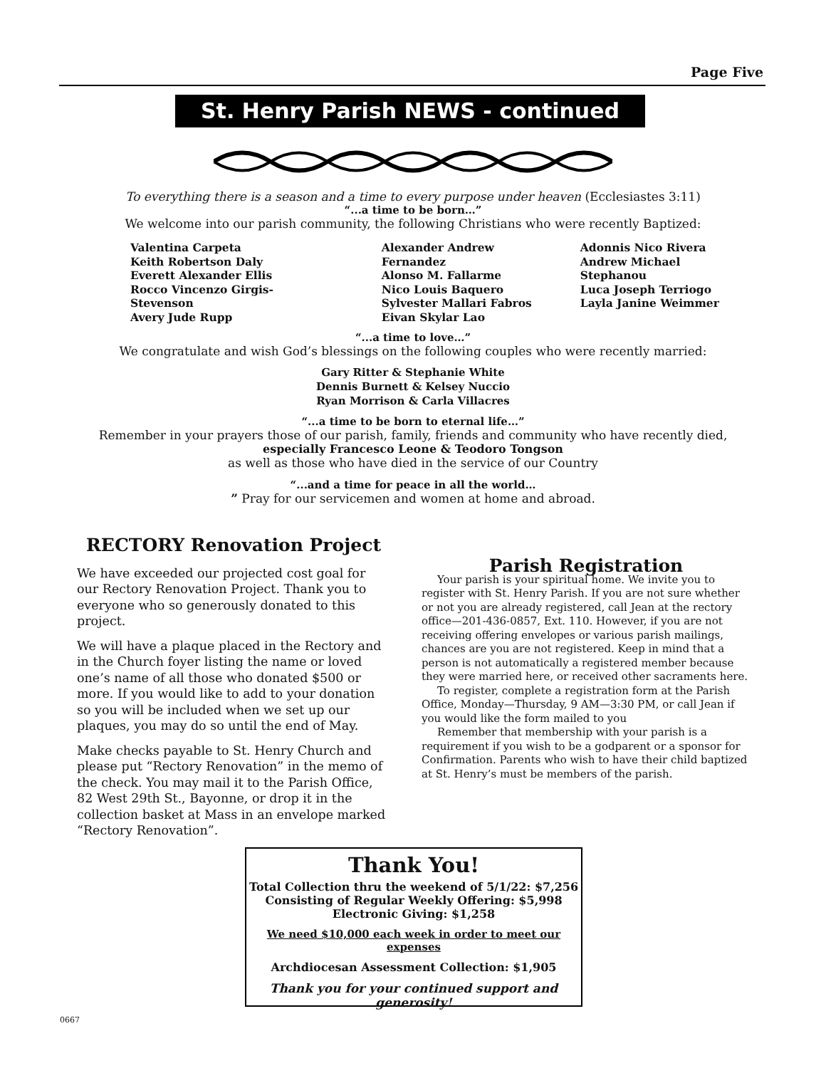Page Five
St. Henry Parish NEWS - continued
To everything there is a season and a time to every purpose under heaven (Ecclesiastes 3:11)
“...a time to be born…”
We welcome into our parish community, the following Christians who were recently Baptized:
Valentina Carpeta
Keith Robertson Daly
Everett Alexander Ellis
Rocco Vincenzo Girgis-Stevenson
Avery Jude Rupp
Alexander Andrew Fernandez
Alonso M. Fallarme
Nico Louis Baquero
Sylvester Mallari Fabros
Eivan Skylar Lao
Adonnis Nico Rivera
Andrew Michael Stephanou
Luca Joseph Terriogo
Layla Janine Weimmer
“...a time to love…”
We congratulate and wish God’s blessings on the following couples who were recently married:
Gary Ritter & Stephanie White
Dennis Burnett & Kelsey Nuccio
Ryan Morrison & Carla Villacres
“...a time to be born to eternal life…”
Remember in your prayers those of our parish, family, friends and community who have recently died,
especially Francesco Leone & Teodoro Tongson
as well as those who have died in the service of our Country
“...and a time for peace in all the world…
” Pray for our servicemen and women at home and abroad.
RECTORY Renovation Project
We have exceeded our projected cost goal for our Rectory Renovation Project. Thank you to everyone who so generously donated to this project.
We will have a plaque placed in the Rectory and in the Church foyer listing the name or loved one’s name of all those who donated $500 or more. If you would like to add to your donation so you will be included when we set up our plaques, you may do so until the end of May.
Make checks payable to St. Henry Church and please put “Rectory Renovation” in the memo of the check. You may mail it to the Parish Office, 82 West 29th St., Bayonne, or drop it in the collection basket at Mass in an envelope marked “Rectory Renovation”.
Parish Registration
Your parish is your spiritual home. We invite you to register with St. Henry Parish. If you are not sure whether or not you are already registered, call Jean at the rectory office—201-436-0857, Ext. 110. However, if you are not receiving offering envelopes or various parish mailings, chances are you are not registered. Keep in mind that a person is not automatically a registered member because they were married here, or received other sacraments here.
To register, complete a registration form at the Parish Office, Monday—Thursday, 9 AM—3:30 PM, or call Jean if you would like the form mailed to you
Remember that membership with your parish is a requirement if you wish to be a godparent or a sponsor for Confirmation. Parents who wish to have their child baptized at St. Henry’s must be members of the parish.
Thank You!
Total Collection thru the weekend of 5/1/22: $7,256
Consisting of Regular Weekly Offering: $5,998
Electronic Giving: $1,258
We need $10,000 each week in order to meet our expenses
Archdiocesan Assessment Collection: $1,905
Thank you for your continued support and generosity!
0667